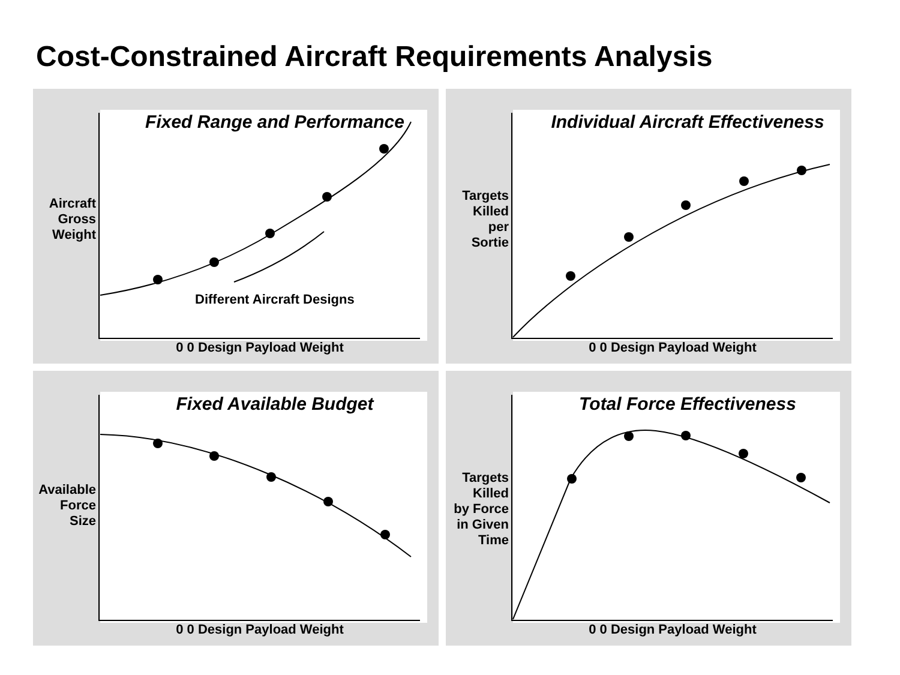Cost-Constrained Aircraft Requirements Analysis
Fixed Range and Performance
Aircraft
Gross
Weight
Different Aircraft Designs
0 0 Design Payload Weight
Individual Aircraft Effectiveness
Targets
Killed
per
Sortie
0 0 Design Payload Weight
Fixed Available Budget
Available
Force
Size
0 0 Design Payload Weight
Total Force Effectiveness
Targets
Killed
by Force
in Given
Time
0 0 Design Payload Weight